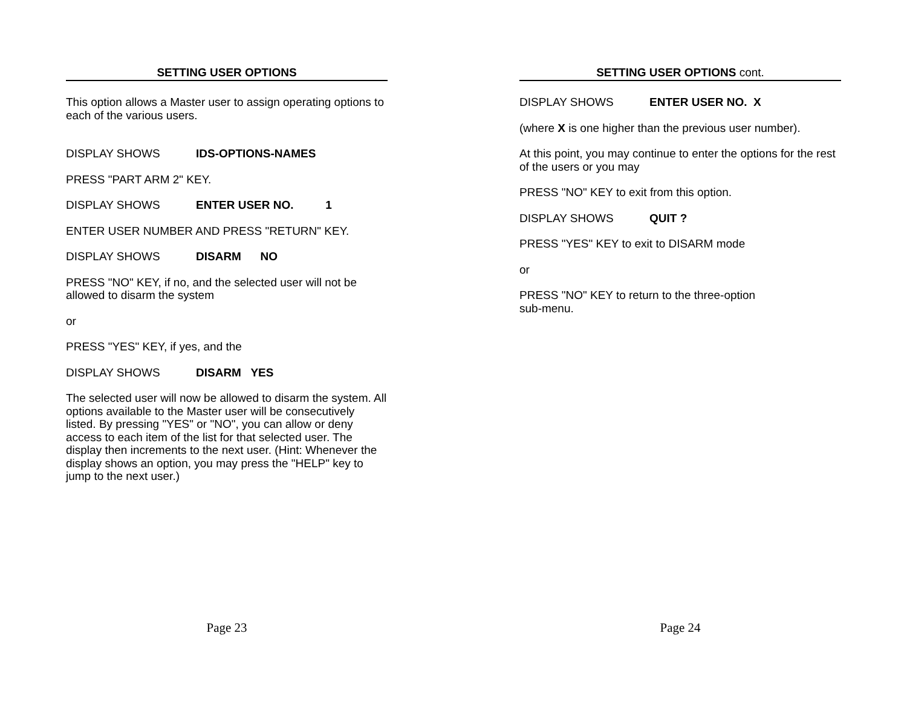SETTING USER OPTIONS
This option allows a Master user to assign operating options to each of the various users.
DISPLAY SHOWS IDS-OPTIONS-NAMES
PRESS "PART ARM 2" KEY.
DISPLAY SHOWS ENTER USER NO. 1
ENTER USER NUMBER AND PRESS "RETURN" KEY.
DISPLAY SHOWS DISARM NO
PRESS "NO" KEY, if no, and the selected user will not be allowed to disarm the system
or
PRESS "YES" KEY, if yes, and the
DISPLAY SHOWS DISARM YES
The selected user will now be allowed to disarm the system. All options available to the Master user will be consecutively listed. By pressing "YES" or "NO", you can allow or deny access to each item of the list for that selected user. The display then increments to the next user. (Hint: Whenever the display shows an option, you may press the "HELP" key to jump to the next user.)
Page 23
SETTING USER OPTIONS cont.
DISPLAY SHOWS ENTER USER NO. X
(where X is one higher than the previous user number).
At this point, you may continue to enter the options for the rest of the users or you may
PRESS "NO" KEY to exit from this option.
DISPLAY SHOWS QUIT ?
PRESS "YES" KEY to exit to DISARM mode
or
PRESS "NO" KEY to return to the three-option
sub-menu.
Page 24